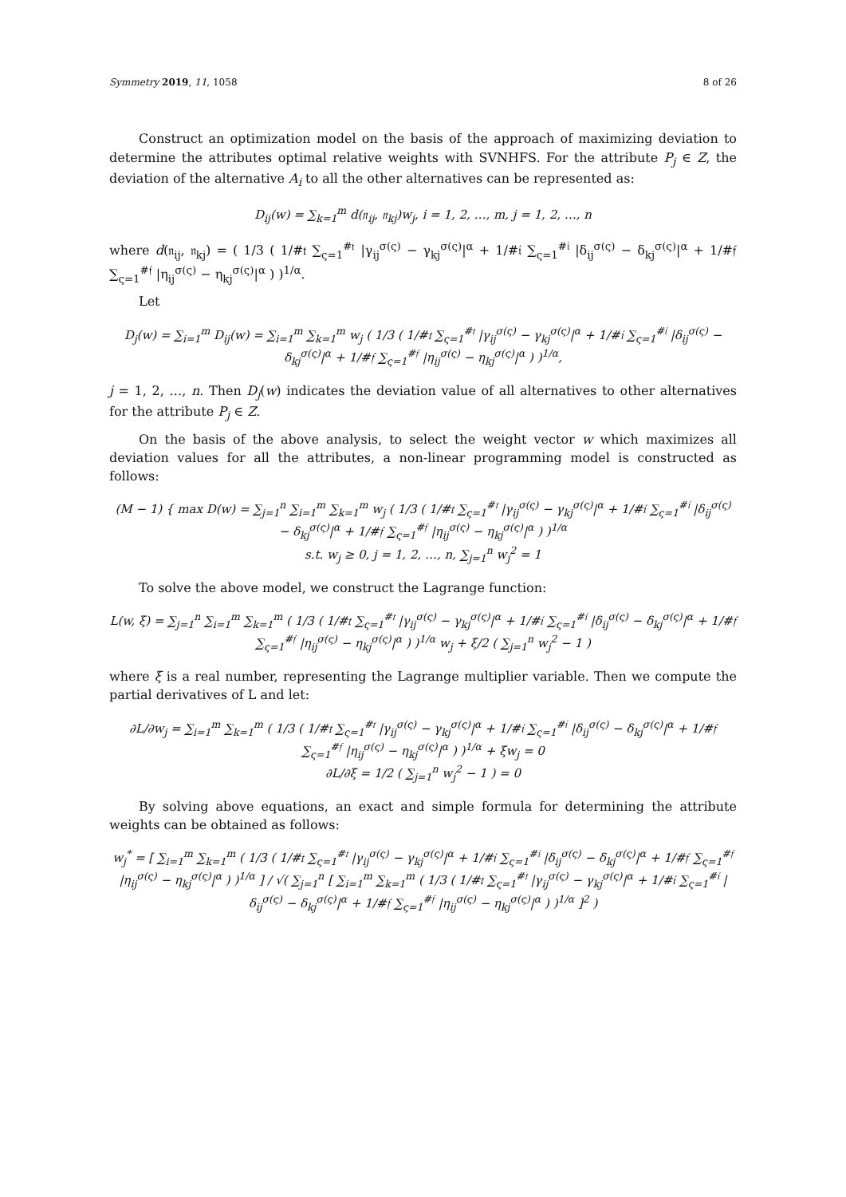Symmetry 2019, 11, 1058 8 of 26
Construct an optimization model on the basis of the approach of maximizing deviation to determine the attributes optimal relative weights with SVNHFS. For the attribute P<sub>j</sub> ∈ Z, the deviation of the alternative A<sub>i</sub> to all the other alternatives can be represented as:
D<sub>ij</sub>(w) = ∑<sub>k=1</sub><sup>m</sup> d(𝔫<sub>ij</sub>, 𝔫<sub>kj</sub>)w<sub>j</sub>, i = 1, 2, …, m, j = 1, 2, …, n
where d(𝔫<sub>ij</sub>, 𝔫<sub>kj</sub>) = ( 1/3 ( 1/#𝔱 ∑<sub>ς=1</sub><sup>#𝔱</sup> |γ<sub>ij</sub><sup>σ(ς)</sup> − γ<sub>kj</sub><sup>σ(ς)</sup>|<sup>α</sup> + 1/#𝔦 ∑<sub>ς=1</sub><sup>#𝔦</sup> |δ<sub>ij</sub><sup>σ(ς)</sup> − δ<sub>kj</sub><sup>σ(ς)</sup>|<sup>α</sup> + 1/#𝔣 ∑<sub>ς=1</sub><sup>#𝔣</sup> |η<sub>ij</sub><sup>σ(ς)</sup> − η<sub>kj</sub><sup>σ(ς)</sup>|<sup>α</sup> ) )<sup>1/α</sup>.
Let
D<sub>j</sub>(w) = ∑<sub>i=1</sub><sup>m</sup> D<sub>ij</sub>(w) = ∑<sub>i=1</sub><sup>m</sup> ∑<sub>k=1</sub><sup>m</sup> w<sub>j</sub> ( 1/3 ( 1/#𝔱 ∑<sub>ς=1</sub><sup>#𝔱</sup> |γ<sub>ij</sub><sup>σ(ς)</sup> − γ<sub>kj</sub><sup>σ(ς)</sup>|<sup>α</sup> + 1/#𝔦 ∑<sub>ς=1</sub><sup>#𝔦</sup> |δ<sub>ij</sub><sup>σ(ς)</sup> − δ<sub>kj</sub><sup>σ(ς)</sup>|<sup>α</sup> + 1/#𝔣 ∑<sub>ς=1</sub><sup>#𝔣</sup> |η<sub>ij</sub><sup>σ(ς)</sup> − η<sub>kj</sub><sup>σ(ς)</sup>|<sup>α</sup> ) )<sup>1/α</sup>,
j = 1, 2, …, n. Then D<sub>j</sub>(w) indicates the deviation value of all alternatives to other alternatives for the attribute P<sub>j</sub> ∈ Z.
On the basis of the above analysis, to select the weight vector w which maximizes all deviation values for all the attributes, a non-linear programming model is constructed as follows:
(M − 1) { max D(w) = ∑<sub>j=1</sub><sup>n</sup> ∑<sub>i=1</sub><sup>m</sup> ∑<sub>k=1</sub><sup>m</sup> w<sub>j</sub> ( 1/3 ( 1/#𝔱 ∑<sub>ς=1</sub><sup>#𝔱</sup> |γ<sub>ij</sub><sup>σ(ς)</sup> − γ<sub>kj</sub><sup>σ(ς)</sup>|<sup>α</sup> + 1/#𝔦 ∑<sub>ς=1</sub><sup>#𝔦</sup> |δ<sub>ij</sub><sup>σ(ς)</sup> − δ<sub>kj</sub><sup>σ(ς)</sup>|<sup>α</sup> + 1/#𝔣 ∑<sub>ς=1</sub><sup>#𝔣</sup> |η<sub>ij</sub><sup>σ(ς)</sup> − η<sub>kj</sub><sup>σ(ς)</sup>|<sup>α</sup> ) )<sup>1/α</sup>
s.t. w<sub>j</sub> ≥ 0, j = 1, 2, …, n, ∑<sub>j=1</sub><sup>n</sup> w<sub>j</sub><sup>2</sup> = 1
To solve the above model, we construct the Lagrange function:
L(w, ξ) = ∑<sub>j=1</sub><sup>n</sup> ∑<sub>i=1</sub><sup>m</sup> ∑<sub>k=1</sub><sup>m</sup> ( 1/3 ( 1/#𝔱 ∑<sub>ς=1</sub><sup>#𝔱</sup> |γ<sub>ij</sub><sup>σ(ς)</sup> − γ<sub>kj</sub><sup>σ(ς)</sup>|<sup>α</sup> + 1/#𝔦 ∑<sub>ς=1</sub><sup>#𝔦</sup> |δ<sub>ij</sub><sup>σ(ς)</sup> − δ<sub>kj</sub><sup>σ(ς)</sup>|<sup>α</sup> + 1/#𝔣 ∑<sub>ς=1</sub><sup>#𝔣</sup> |η<sub>ij</sub><sup>σ(ς)</sup> − η<sub>kj</sub><sup>σ(ς)</sup>|<sup>α</sup> ) )<sup>1/α</sup> w<sub>j</sub> + ξ/2 ( ∑<sub>j=1</sub><sup>n</sup> w<sub>j</sub><sup>2</sup> − 1 )
where ξ is a real number, representing the Lagrange multiplier variable. Then we compute the partial derivatives of L and let:
∂L/∂w<sub>j</sub> = ∑<sub>i=1</sub><sup>m</sup> ∑<sub>k=1</sub><sup>m</sup> ( 1/3 ( 1/#𝔱 ∑<sub>ς=1</sub><sup>#𝔱</sup> |γ<sub>ij</sub><sup>σ(ς)</sup> − γ<sub>kj</sub><sup>σ(ς)</sup>|<sup>α</sup> + 1/#𝔦 ∑<sub>ς=1</sub><sup>#𝔦</sup> |δ<sub>ij</sub><sup>σ(ς)</sup> − δ<sub>kj</sub><sup>σ(ς)</sup>|<sup>α</sup> + 1/#𝔣 ∑<sub>ς=1</sub><sup>#𝔣</sup> |η<sub>ij</sub><sup>σ(ς)</sup> − η<sub>kj</sub><sup>σ(ς)</sup>|<sup>α</sup> ) )<sup>1/α</sup> + ξw<sub>j</sub> = 0
∂L/∂ξ = 1/2 ( ∑<sub>j=1</sub><sup>n</sup> w<sub>j</sub><sup>2</sup> − 1 ) = 0
By solving above equations, an exact and simple formula for determining the attribute weights can be obtained as follows:
w<sub>j</sub><sup>*</sup> = [ ∑<sub>i=1</sub><sup>m</sup> ∑<sub>k=1</sub><sup>m</sup> ( 1/3 ( 1/#𝔱 ∑<sub>ς=1</sub><sup>#𝔱</sup> |γ<sub>ij</sub><sup>σ(ς)</sup> − γ<sub>kj</sub><sup>σ(ς)</sup>|<sup>α</sup> + 1/#𝔦 ∑<sub>ς=1</sub><sup>#𝔦</sup> |δ<sub>ij</sub><sup>σ(ς)</sup> − δ<sub>kj</sub><sup>σ(ς)</sup>|<sup>α</sup> + 1/#𝔣 ∑<sub>ς=1</sub><sup>#𝔣</sup> |η<sub>ij</sub><sup>σ(ς)</sup> − η<sub>kj</sub><sup>σ(ς)</sup>|<sup>α</sup> ) )<sup>1/α</sup> ] / √( ∑<sub>j=1</sub><sup>n</sup> [ ∑<sub>i=1</sub><sup>m</sup> ∑<sub>k=1</sub><sup>m</sup> ( 1/3 ( 1/#𝔱 ∑<sub>ς=1</sub><sup>#𝔱</sup> |γ<sub>ij</sub><sup>σ(ς)</sup> − γ<sub>kj</sub><sup>σ(ς)</sup>|<sup>α</sup> + 1/#𝔦 ∑<sub>ς=1</sub><sup>#𝔦</sup> |δ<sub>ij</sub><sup>σ(ς)</sup> − δ<sub>kj</sub><sup>σ(ς)</sup>|<sup>α</sup> + 1/#𝔣 ∑<sub>ς=1</sub><sup>#𝔣</sup> |η<sub>ij</sub><sup>σ(ς)</sup> − η<sub>kj</sub><sup>σ(ς)</sup>|<sup>α</sup> ) )<sup>1/α</sup> ]<sup>2</sup> )